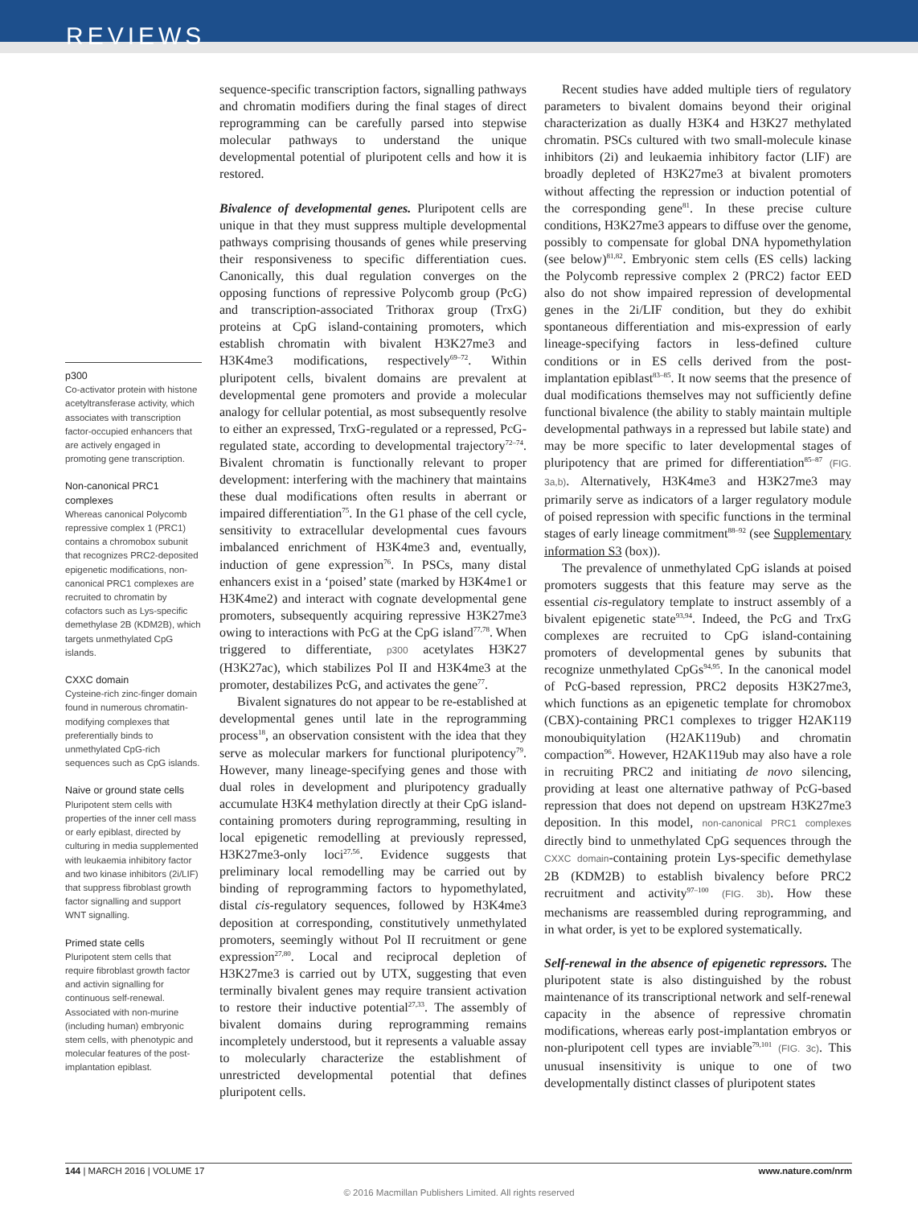REVIEWS
p300
Co-activator protein with histone acetyltransferase activity, which associates with transcription factor-occupied enhancers that are actively engaged in promoting gene transcription.
Non-canonical PRC1 complexes
Whereas canonical Polycomb repressive complex 1 (PRC1) contains a chromobox subunit that recognizes PRC2-deposited epigenetic modifications, non-canonical PRC1 complexes are recruited to chromatin by cofactors such as Lys-specific demethylase 2B (KDM2B), which targets unmethylated CpG islands.
CXXC domain
Cysteine-rich zinc-finger domain found in numerous chromatin-modifying complexes that preferentially binds to unmethylated CpG-rich sequences such as CpG islands.
Naive or ground state cells
Pluripotent stem cells with properties of the inner cell mass or early epiblast, directed by culturing in media supplemented with leukaemia inhibitory factor and two kinase inhibitors (2i/LIF) that suppress fibroblast growth factor signalling and support WNT signalling.
Primed state cells
Pluripotent stem cells that require fibroblast growth factor and activin signalling for continuous self-renewal. Associated with non-murine (including human) embryonic stem cells, with phenotypic and molecular features of the post-implantation epiblast.
sequence-specific transcription factors, signalling pathways and chromatin modifiers during the final stages of direct reprogramming can be carefully parsed into stepwise molecular pathways to understand the unique developmental potential of pluripotent cells and how it is restored.
Bivalence of developmental genes. Pluripotent cells are unique in that they must suppress multiple developmental pathways comprising thousands of genes while preserving their responsiveness to specific differentiation cues. Canonically, this dual regulation converges on the opposing functions of repressive Polycomb group (PcG) and transcription-associated Trithorax group (TrxG) proteins at CpG island-containing promoters, which establish chromatin with bivalent H3K27me3 and H3K4me3 modifications, respectively<sup>69–72</sup>. Within pluripotent cells, bivalent domains are prevalent at developmental gene promoters and provide a molecular analogy for cellular potential, as most subsequently resolve to either an expressed, TrxG-regulated or a repressed, PcG-regulated state, according to developmental trajectory<sup>72–74</sup>. Bivalent chromatin is functionally relevant to proper development: interfering with the machinery that maintains these dual modifications often results in aberrant or impaired differentiation<sup>75</sup>. In the G1 phase of the cell cycle, sensitivity to extracellular developmental cues favours imbalanced enrichment of H3K4me3 and, eventually, induction of gene expression<sup>76</sup>. In PSCs, many distal enhancers exist in a ‘poised’ state (marked by H3K4me1 or H3K4me2) and interact with cognate developmental gene promoters, subsequently acquiring repressive H3K27me3 owing to interactions with PcG at the CpG island<sup>77,78</sup>. When triggered to differentiate, p300 acetylates H3K27 (H3K27ac), which stabilizes Pol II and H3K4me3 at the promoter, destabilizes PcG, and activates the gene<sup>77</sup>.
Bivalent signatures do not appear to be re-established at developmental genes until late in the reprogramming process<sup>18</sup>, an observation consistent with the idea that they serve as molecular markers for functional pluripotency<sup>79</sup>. However, many lineage-specifying genes and those with dual roles in development and pluripotency gradually accumulate H3K4 methylation directly at their CpG island-containing promoters during reprogramming, resulting in local epigenetic remodelling at previously repressed, H3K27me3-only loci<sup>27,56</sup>. Evidence suggests that preliminary local remodelling may be carried out by binding of reprogramming factors to hypomethylated, distal cis-regulatory sequences, followed by H3K4me3 deposition at corresponding, constitutively unmethylated promoters, seemingly without Pol II recruitment or gene expression<sup>27,80</sup>. Local and reciprocal depletion of H3K27me3 is carried out by UTX, suggesting that even terminally bivalent genes may require transient activation to restore their inductive potential<sup>27,33</sup>. The assembly of bivalent domains during reprogramming remains incompletely understood, but it represents a valuable assay to molecularly characterize the establishment of unrestricted developmental potential that defines pluripotent cells.
Recent studies have added multiple tiers of regulatory parameters to bivalent domains beyond their original characterization as dually H3K4 and H3K27 methylated chromatin. PSCs cultured with two small-molecule kinase inhibitors (2i) and leukaemia inhibitory factor (LIF) are broadly depleted of H3K27me3 at bivalent promoters without affecting the repression or induction potential of the corresponding gene<sup>81</sup>. In these precise culture conditions, H3K27me3 appears to diffuse over the genome, possibly to compensate for global DNA hypomethylation (see below)<sup>81,82</sup>. Embryonic stem cells (ES cells) lacking the Polycomb repressive complex 2 (PRC2) factor EED also do not show impaired repression of developmental genes in the 2i/LIF condition, but they do exhibit spontaneous differentiation and mis-expression of early lineage-specifying factors in less-defined culture conditions or in ES cells derived from the post-implantation epiblast<sup>83–85</sup>. It now seems that the presence of dual modifications themselves may not sufficiently define functional bivalence (the ability to stably maintain multiple developmental pathways in a repressed but labile state) and may be more specific to later developmental stages of pluripotency that are primed for differentiation<sup>85–87</sup> (FIG. 3a,b). Alternatively, H3K4me3 and H3K27me3 may primarily serve as indicators of a larger regulatory module of poised repression with specific functions in the terminal stages of early lineage commitment<sup>88–92</sup> (see Supplementary information S3 (box)).
The prevalence of unmethylated CpG islands at poised promoters suggests that this feature may serve as the essential cis-regulatory template to instruct assembly of a bivalent epigenetic state<sup>93,94</sup>. Indeed, the PcG and TrxG complexes are recruited to CpG island-containing promoters of developmental genes by subunits that recognize unmethylated CpGs<sup>94,95</sup>. In the canonical model of PcG-based repression, PRC2 deposits H3K27me3, which functions as an epigenetic template for chromobox (CBX)-containing PRC1 complexes to trigger H2AK119 monoubiquitylation (H2AK119ub) and chromatin compaction<sup>96</sup>. However, H2AK119ub may also have a role in recruiting PRC2 and initiating de novo silencing, providing at least one alternative pathway of PcG-based repression that does not depend on upstream H3K27me3 deposition. In this model, non-canonical PRC1 complexes directly bind to unmethylated CpG sequences through the CXXC domain-containing protein Lys-specific demethylase 2B (KDM2B) to establish bivalency before PRC2 recruitment and activity<sup>97–100</sup> (FIG. 3b). How these mechanisms are reassembled during reprogramming, and in what order, is yet to be explored systematically.
Self-renewal in the absence of epigenetic repressors. The pluripotent state is also distinguished by the robust maintenance of its transcriptional network and self-renewal capacity in the absence of repressive chromatin modifications, whereas early post-implantation embryos or non-pluripotent cell types are inviable<sup>79,101</sup> (FIG. 3c). This unusual insensitivity is unique to one of two developmentally distinct classes of pluripotent states
144 | MARCH 2016 | VOLUME 17 www.nature.com/nrm
© 2016 Macmillan Publishers Limited. All rights reserved